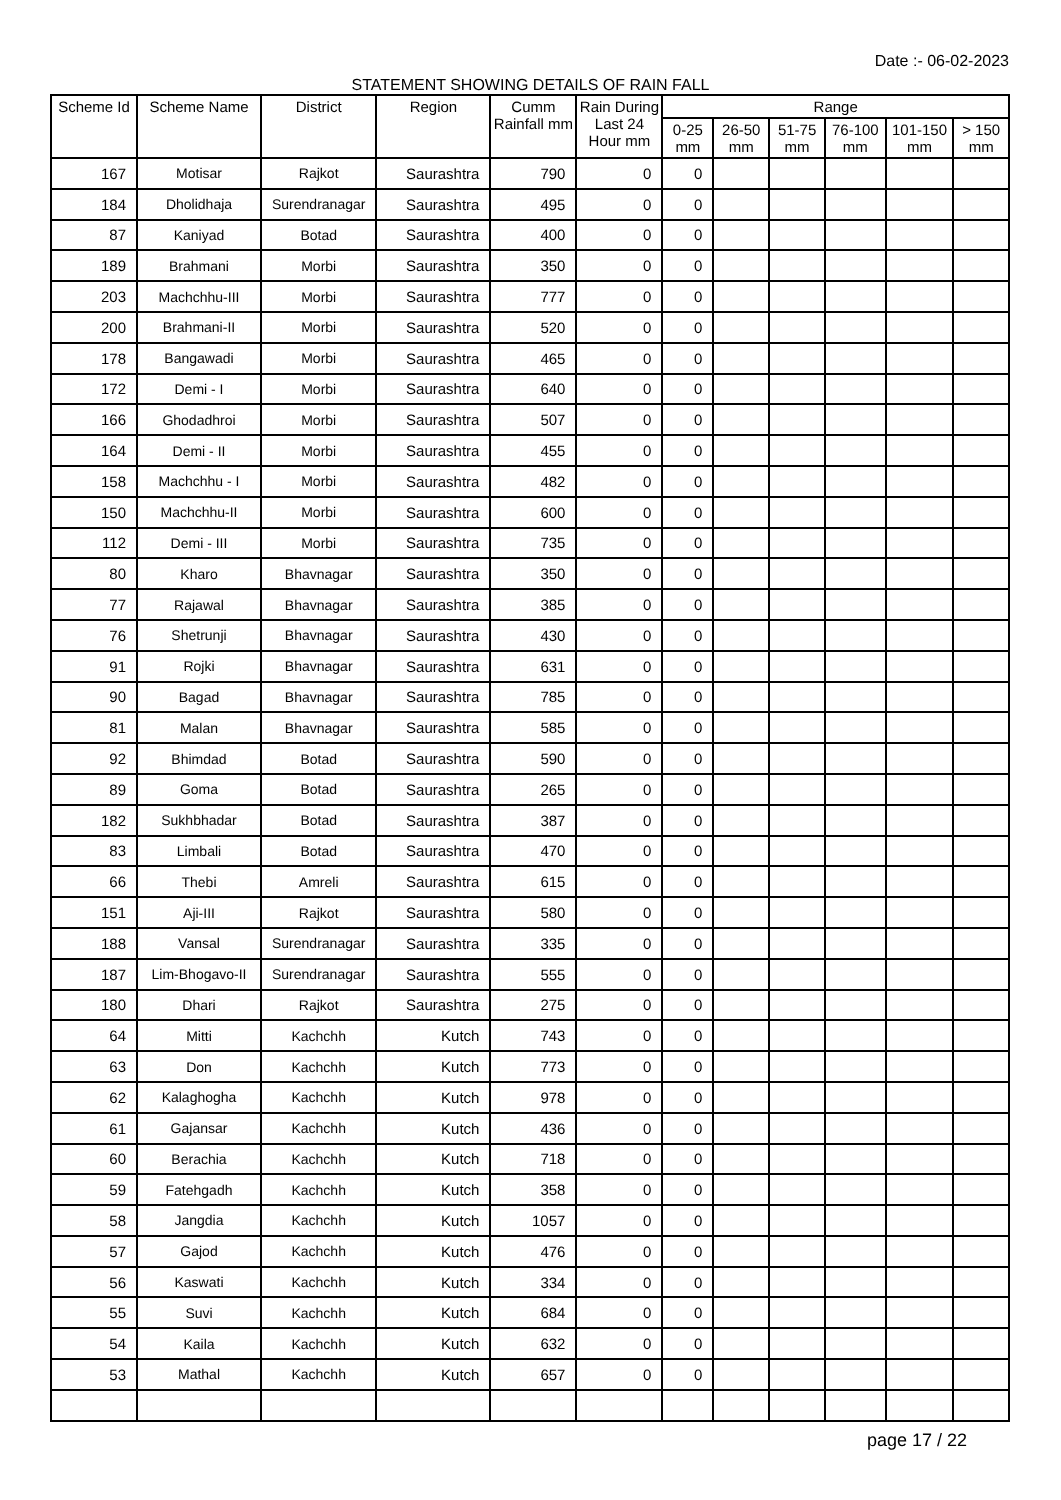Date :- 06-02-2023
STATEMENT SHOWING DETAILS OF RAIN FALL
| Scheme Id | Scheme Name | District | Region | Cumm Rainfall mm | Rain During Last 24 Hour mm | Range | | | | | |
| --- | --- | --- | --- | --- | --- | --- | --- | --- | --- | --- | --- |
| | | | | | | 0-25 mm | 26-50 mm | 51-75 mm | 76-100 mm | 101-150 mm | > 150 mm |
| 167 | Motisar | Rajkot | Saurashtra | 790 | 0 | 0 | | | | | |
| 184 | Dholidhaja | Surendranagar | Saurashtra | 495 | 0 | 0 | | | | | |
| 87 | Kaniyad | Botad | Saurashtra | 400 | 0 | 0 | | | | | |
| 189 | Brahmani | Morbi | Saurashtra | 350 | 0 | 0 | | | | | |
| 203 | Machchhu-III | Morbi | Saurashtra | 777 | 0 | 0 | | | | | |
| 200 | Brahmani-II | Morbi | Saurashtra | 520 | 0 | 0 | | | | | |
| 178 | Bangawadi | Morbi | Saurashtra | 465 | 0 | 0 | | | | | |
| 172 | Demi - I | Morbi | Saurashtra | 640 | 0 | 0 | | | | | |
| 166 | Ghodadhroi | Morbi | Saurashtra | 507 | 0 | 0 | | | | | |
| 164 | Demi - II | Morbi | Saurashtra | 455 | 0 | 0 | | | | | |
| 158 | Machchhu - I | Morbi | Saurashtra | 482 | 0 | 0 | | | | | |
| 150 | Machchhu-II | Morbi | Saurashtra | 600 | 0 | 0 | | | | | |
| 112 | Demi - III | Morbi | Saurashtra | 735 | 0 | 0 | | | | | |
| 80 | Kharo | Bhavnagar | Saurashtra | 350 | 0 | 0 | | | | | |
| 77 | Rajawal | Bhavnagar | Saurashtra | 385 | 0 | 0 | | | | | |
| 76 | Shetrunji | Bhavnagar | Saurashtra | 430 | 0 | 0 | | | | | |
| 91 | Rojki | Bhavnagar | Saurashtra | 631 | 0 | 0 | | | | | |
| 90 | Bagad | Bhavnagar | Saurashtra | 785 | 0 | 0 | | | | | |
| 81 | Malan | Bhavnagar | Saurashtra | 585 | 0 | 0 | | | | | |
| 92 | Bhimdad | Botad | Saurashtra | 590 | 0 | 0 | | | | | |
| 89 | Goma | Botad | Saurashtra | 265 | 0 | 0 | | | | | |
| 182 | Sukhbhadar | Botad | Saurashtra | 387 | 0 | 0 | | | | | |
| 83 | Limbali | Botad | Saurashtra | 470 | 0 | 0 | | | | | |
| 66 | Thebi | Amreli | Saurashtra | 615 | 0 | 0 | | | | | |
| 151 | Aji-III | Rajkot | Saurashtra | 580 | 0 | 0 | | | | | |
| 188 | Vansal | Surendranagar | Saurashtra | 335 | 0 | 0 | | | | | |
| 187 | Lim-Bhogavo-II | Surendranagar | Saurashtra | 555 | 0 | 0 | | | | | |
| 180 | Dhari | Rajkot | Saurashtra | 275 | 0 | 0 | | | | | |
| 64 | Mitti | Kachchh | Kutch | 743 | 0 | 0 | | | | | |
| 63 | Don | Kachchh | Kutch | 773 | 0 | 0 | | | | | |
| 62 | Kalaghogha | Kachchh | Kutch | 978 | 0 | 0 | | | | | |
| 61 | Gajansar | Kachchh | Kutch | 436 | 0 | 0 | | | | | |
| 60 | Berachia | Kachchh | Kutch | 718 | 0 | 0 | | | | | |
| 59 | Fatehgadh | Kachchh | Kutch | 358 | 0 | 0 | | | | | |
| 58 | Jangdia | Kachchh | Kutch | 1057 | 0 | 0 | | | | | |
| 57 | Gajod | Kachchh | Kutch | 476 | 0 | 0 | | | | | |
| 56 | Kaswati | Kachchh | Kutch | 334 | 0 | 0 | | | | | |
| 55 | Suvi | Kachchh | Kutch | 684 | 0 | 0 | | | | | |
| 54 | Kaila | Kachchh | Kutch | 632 | 0 | 0 | | | | | |
| 53 | Mathal | Kachchh | Kutch | 657 | 0 | 0 | | | | | |
page 17 / 22